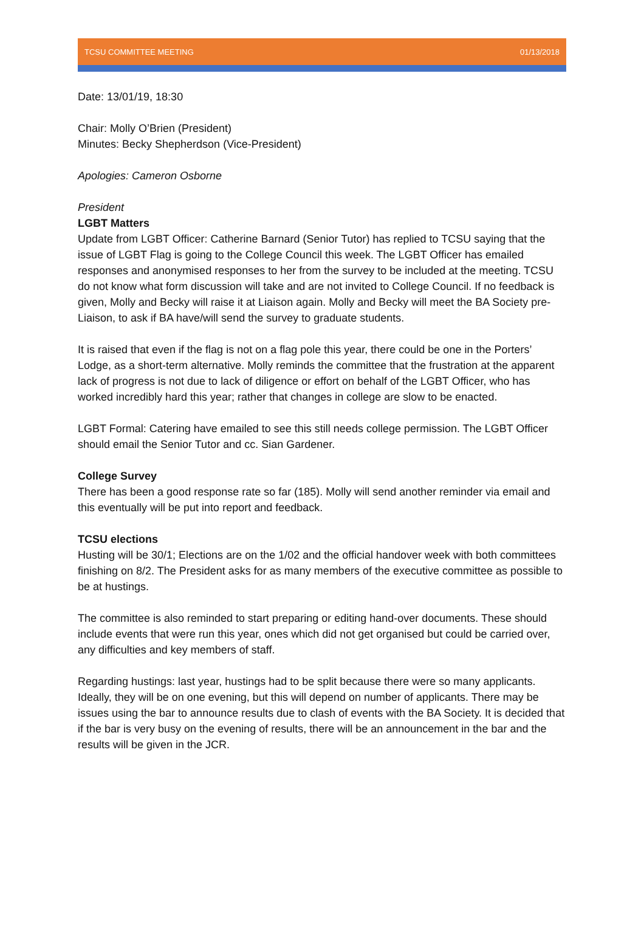TCSU COMMITTEE MEETING 01/13/2018
Date: 13/01/19, 18:30
Chair: Molly O’Brien (President)
Minutes: Becky Shepherdson (Vice-President)
Apologies: Cameron Osborne
President
LGBT Matters
Update from LGBT Officer: Catherine Barnard (Senior Tutor) has replied to TCSU saying that the issue of LGBT Flag is going to the College Council this week. The LGBT Officer has emailed responses and anonymised responses to her from the survey to be included at the meeting. TCSU do not know what form discussion will take and are not invited to College Council. If no feedback is given, Molly and Becky will raise it at Liaison again. Molly and Becky will meet the BA Society pre-Liaison, to ask if BA have/will send the survey to graduate students.
It is raised that even if the flag is not on a flag pole this year, there could be one in the Porters’ Lodge, as a short-term alternative. Molly reminds the committee that the frustration at the apparent lack of progress is not due to lack of diligence or effort on behalf of the LGBT Officer, who has worked incredibly hard this year; rather that changes in college are slow to be enacted.
LGBT Formal: Catering have emailed to see this still needs college permission. The LGBT Officer should email the Senior Tutor and cc. Sian Gardener.
College Survey
There has been a good response rate so far (185). Molly will send another reminder via email and this eventually will be put into report and feedback.
TCSU elections
Husting will be 30/1; Elections are on the 1/02 and the official handover week with both committees finishing on 8/2. The President asks for as many members of the executive committee as possible to be at hustings.
The committee is also reminded to start preparing or editing hand-over documents. These should include events that were run this year, ones which did not get organised but could be carried over, any difficulties and key members of staff.
Regarding hustings: last year, hustings had to be split because there were so many applicants. Ideally, they will be on one evening, but this will depend on number of applicants. There may be issues using the bar to announce results due to clash of events with the BA Society. It is decided that if the bar is very busy on the evening of results, there will be an announcement in the bar and the results will be given in the JCR.